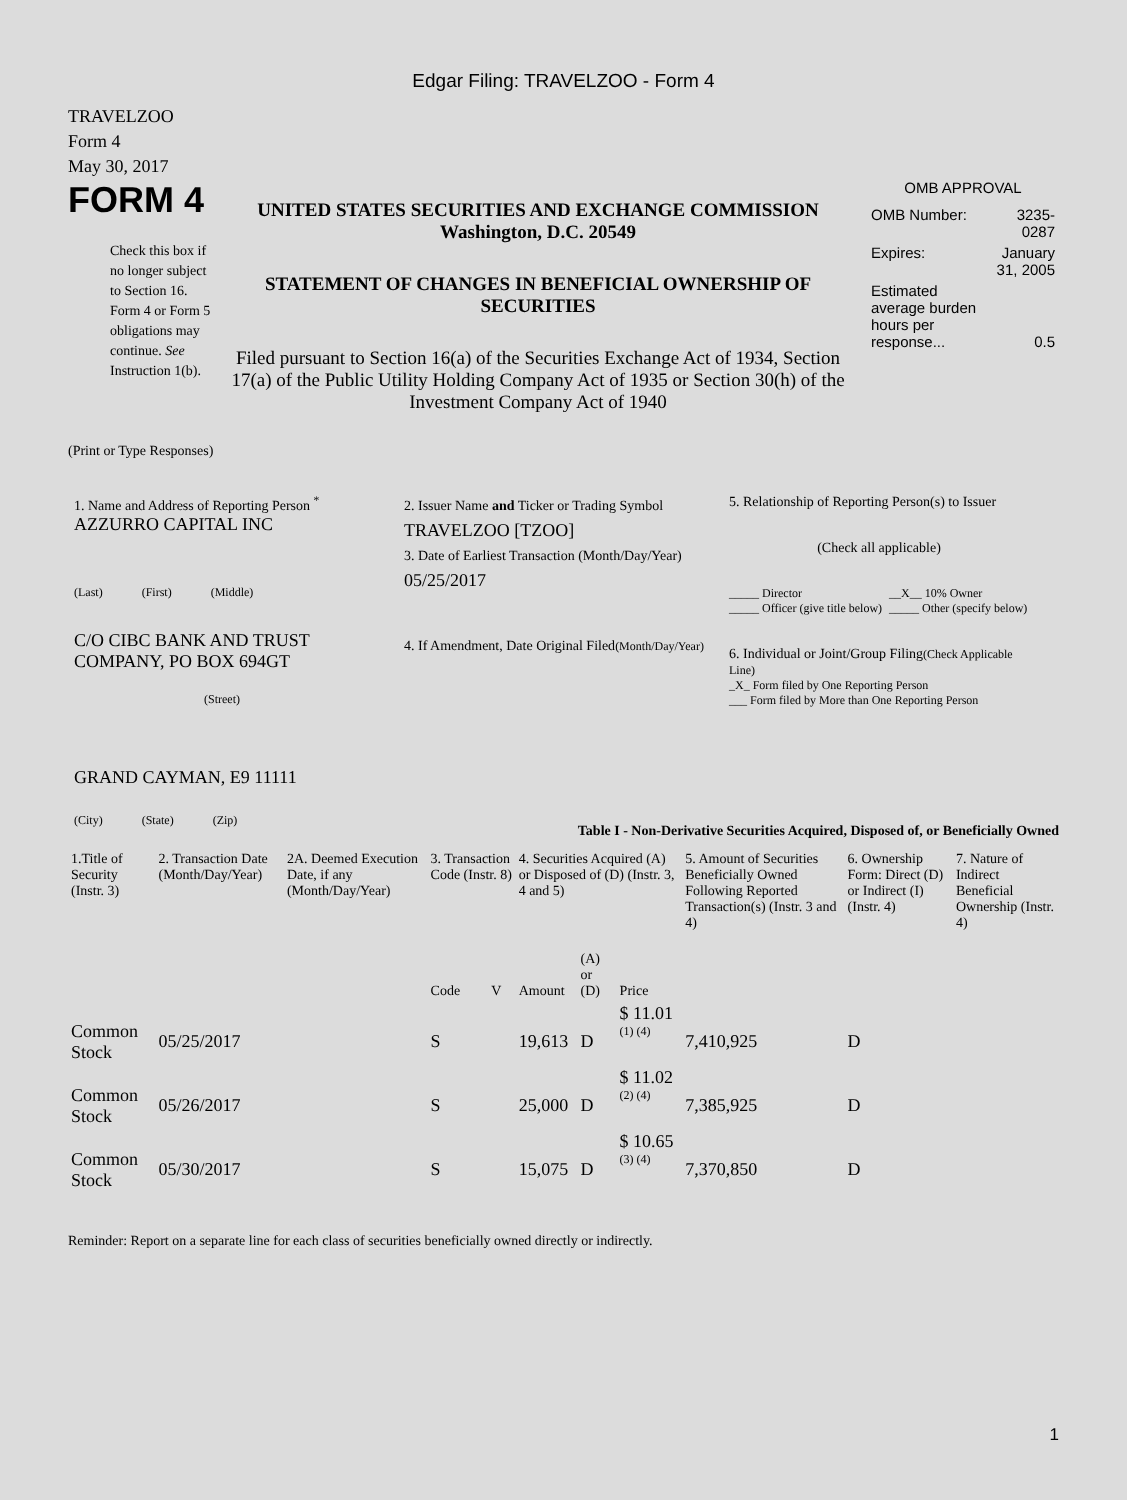Edgar Filing: TRAVELZOO - Form 4
TRAVELZOO
Form 4
May 30, 2017
FORM 4
Check this box if no longer subject to Section 16. Form 4 or Form 5 obligations may continue. See Instruction 1(b).
UNITED STATES SECURITIES AND EXCHANGE COMMISSION
Washington, D.C. 20549
STATEMENT OF CHANGES IN BENEFICIAL OWNERSHIP OF SECURITIES
Filed pursuant to Section 16(a) of the Securities Exchange Act of 1934, Section 17(a) of the Public Utility Holding Company Act of 1935 or Section 30(h) of the Investment Company Act of 1940
OMB APPROVAL
| OMB Number: | 3235-0287 |
| Expires: | January 31, 2005 |
| Estimated average burden hours per response... | 0.5 |
(Print or Type Responses)
1. Name and Address of Reporting Person <sup>*</sup>
AZZURRO CAPITAL INC
(Last) (First) (Middle)
C/O CIBC BANK AND TRUST COMPANY, PO BOX 694GT
(Street)
GRAND CAYMAN, E9 11111
(City) (State) (Zip)
2. Issuer Name and Ticker or Trading Symbol
TRAVELZOO [TZOO]
3. Date of Earliest Transaction (Month/Day/Year)
05/25/2017
4. If Amendment, Date Original Filed(Month/Day/Year)
5. Relationship of Reporting Person(s) to Issuer
(Check all applicable)
_____ Director
_____ Officer (give title below)
__X__ 10% Owner
_____ Other (specify below)
6. Individual or Joint/Group Filing(Check Applicable Line)
_X_ Form filed by One Reporting Person
___ Form filed by More than One Reporting Person
Table I - Non-Derivative Securities Acquired, Disposed of, or Beneficially Owned
| 1.Title of Security (Instr. 3) | 2. Transaction Date (Month/Day/Year) | 2A. Deemed Execution Date, if any (Month/Day/Year) | 3. Transaction Code (Instr. 8) | | 4. Securities Acquired (A) or Disposed of (D) (Instr. 3, 4 and 5) | | | 5. Amount of Securities Beneficially Owned Following Reported Transaction(s) (Instr. 3 and 4) | 6. Ownership Form: Direct (D) or Indirect (I) (Instr. 4) | 7. Nature of Indirect Beneficial Ownership (Instr. 4) |
| --- | --- | --- | --- | --- | --- | --- | --- | --- | --- | --- |
| | | | Code | V | Amount | (A) or (D) | Price | | | |
| Common Stock | 05/25/2017 | | S | | 19,613 | D | $ 11.01 <sup>(1) (4)</sup> | 7,410,925 | D | |
| Common Stock | 05/26/2017 | | S | | 25,000 | D | $ 11.02 <sup>(2) (4)</sup> | 7,385,925 | D | |
| Common Stock | 05/30/2017 | | S | | 15,075 | D | $ 10.65 <sup>(3) (4)</sup> | 7,370,850 | D | |
Reminder: Report on a separate line for each class of securities beneficially owned directly or indirectly.
1